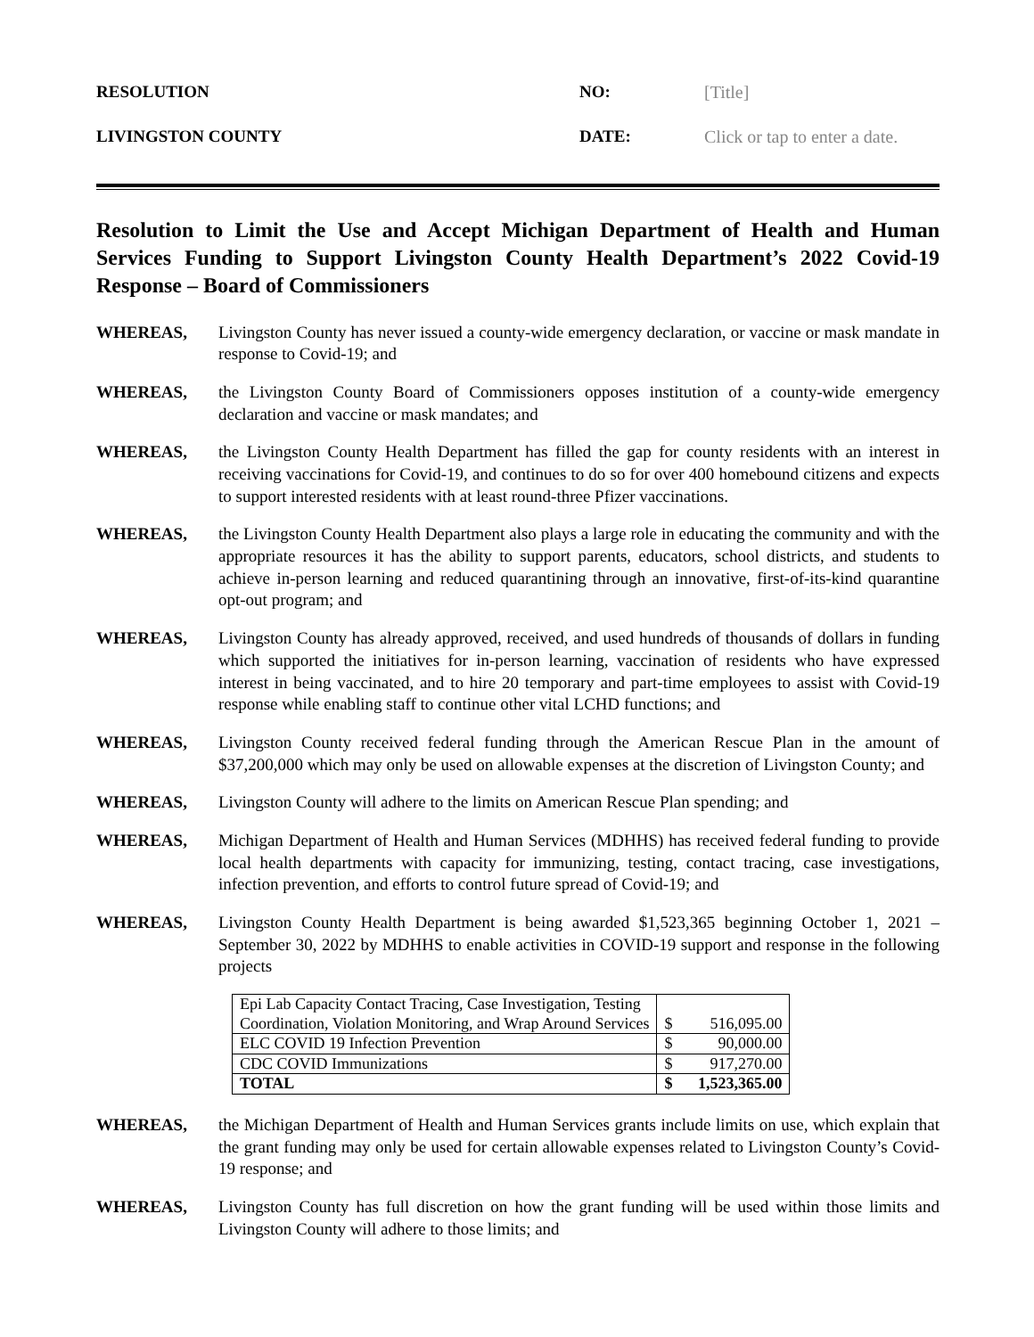RESOLUTION NO: [Title]
LIVINGSTON COUNTY DATE: Click or tap to enter a date.
Resolution to Limit the Use and Accept Michigan Department of Health and Human Services Funding to Support Livingston County Health Department’s 2022 Covid-19 Response – Board of Commissioners
WHEREAS, Livingston County has never issued a county-wide emergency declaration, or vaccine or mask mandate in response to Covid-19; and
WHEREAS, the Livingston County Board of Commissioners opposes institution of a county-wide emergency declaration and vaccine or mask mandates; and
WHEREAS, the Livingston County Health Department has filled the gap for county residents with an interest in receiving vaccinations for Covid-19, and continues to do so for over 400 homebound citizens and expects to support interested residents with at least round-three Pfizer vaccinations.
WHEREAS, the Livingston County Health Department also plays a large role in educating the community and with the appropriate resources it has the ability to support parents, educators, school districts, and students to achieve in-person learning and reduced quarantining through an innovative, first-of-its-kind quarantine opt-out program; and
WHEREAS, Livingston County has already approved, received, and used hundreds of thousands of dollars in funding which supported the initiatives for in-person learning, vaccination of residents who have expressed interest in being vaccinated, and to hire 20 temporary and part-time employees to assist with Covid-19 response while enabling staff to continue other vital LCHD functions; and
WHEREAS, Livingston County received federal funding through the American Rescue Plan in the amount of $37,200,000 which may only be used on allowable expenses at the discretion of Livingston County; and
WHEREAS, Livingston County will adhere to the limits on American Rescue Plan spending; and
WHEREAS, Michigan Department of Health and Human Services (MDHHS) has received federal funding to provide local health departments with capacity for immunizing, testing, contact tracing, case investigations, infection prevention, and efforts to control future spread of Covid-19; and
WHEREAS, Livingston County Health Department is being awarded $1,523,365 beginning October 1, 2021 – September 30, 2022 by MDHHS to enable activities in COVID-19 support and response in the following projects
| Epi Lab Capacity Contact Tracing, Case Investigation, Testing Coordination, Violation Monitoring, and Wrap Around Services | $ | 516,095.00 |
| ELC COVID 19 Infection Prevention | $ | 90,000.00 |
| CDC COVID Immunizations | $ | 917,270.00 |
| TOTAL | $ | 1,523,365.00 |
WHEREAS, the Michigan Department of Health and Human Services grants include limits on use, which explain that the grant funding may only be used for certain allowable expenses related to Livingston County’s Covid-19 response; and
WHEREAS, Livingston County has full discretion on how the grant funding will be used within those limits and Livingston County will adhere to those limits; and